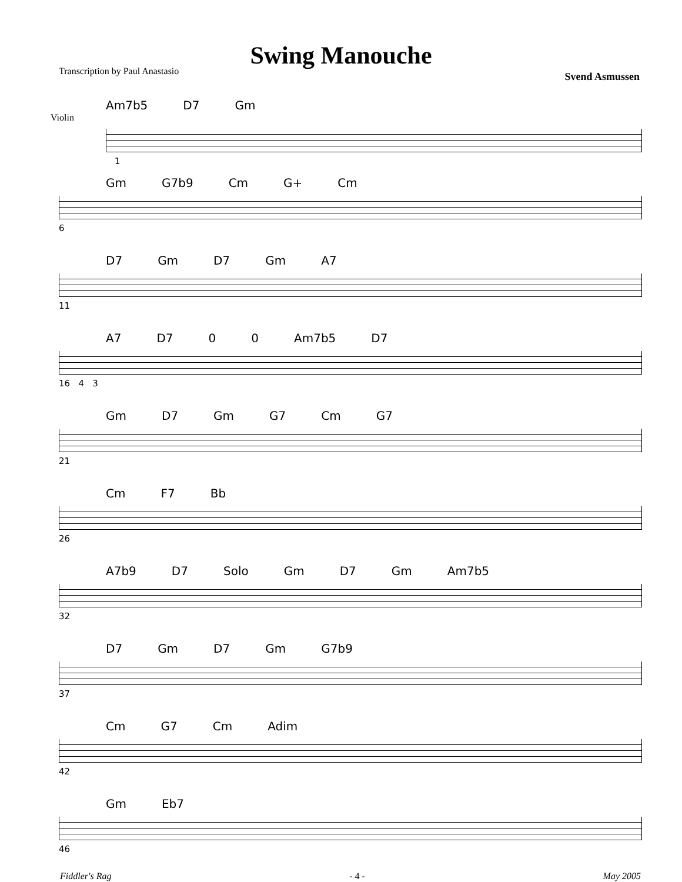Swing Manouche
Transcription by Paul Anastasio Svend Asmussen
Am7b5 D7 Gm
Violin
1
Gm G7b9 Cm G+ Cm
6
D7 Gm D7 Gm A7
11
A7 D7 0 0 Am7b5 D7
16 4 3
Gm D7 Gm G7 Cm G7
21
Cm F7 Bb
26
A7b9 D7 Solo Gm D7 Gm Am7b5
32
D7 Gm D7 Gm G7b9
37
Cm G7 Cm Adim
42
Gm Eb7
46
Fiddler's Rag - 4 - May 2005